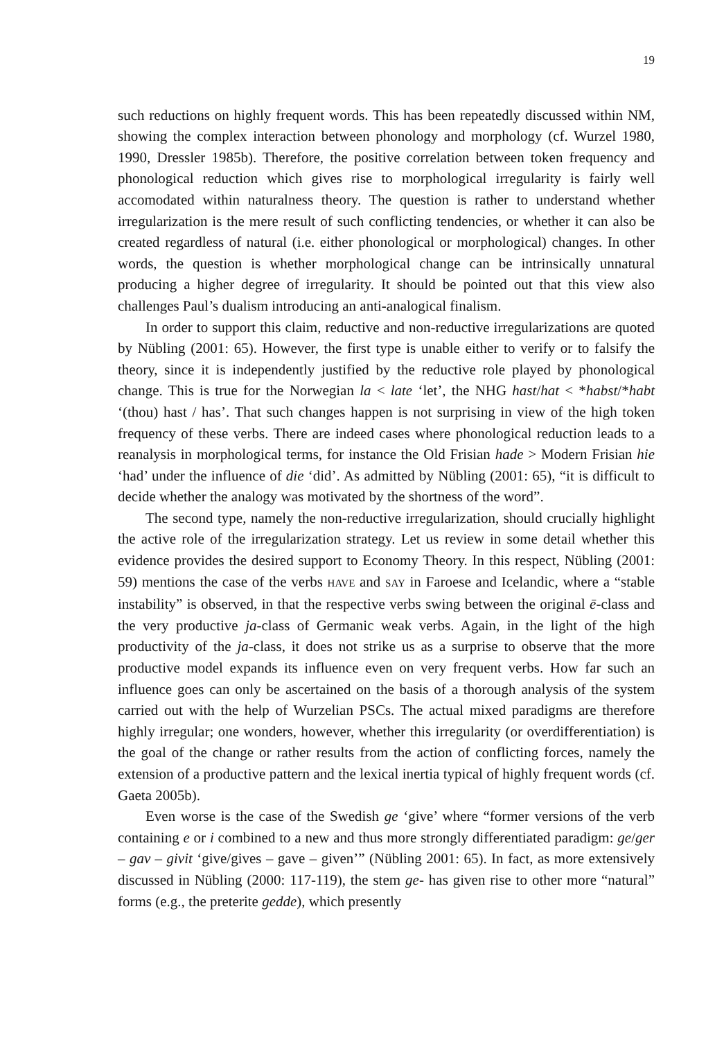19
such reductions on highly frequent words. This has been repeatedly discussed within NM, showing the complex interaction between phonology and morphology (cf. Wurzel 1980, 1990, Dressler 1985b). Therefore, the positive correlation between token frequency and phonological reduction which gives rise to morphological irregularity is fairly well accomodated within naturalness theory. The question is rather to understand whether irregularization is the mere result of such conflicting tendencies, or whether it can also be created regardless of natural (i.e. either phonological or morphological) changes. In other words, the question is whether morphological change can be intrinsically unnatural producing a higher degree of irregularity. It should be pointed out that this view also challenges Paul’s dualism introducing an anti-analogical finalism.
In order to support this claim, reductive and non-reductive irregularizations are quoted by Nübling (2001: 65). However, the first type is unable either to verify or to falsify the theory, since it is independently justified by the reductive role played by phonological change. This is true for the Norwegian la < late ‘let’, the NHG hast/hat < *habst/*habt ‘(thou) hast / has’. That such changes happen is not surprising in view of the high token frequency of these verbs. There are indeed cases where phonological reduction leads to a reanalysis in morphological terms, for instance the Old Frisian hade > Modern Frisian hie ‘had’ under the influence of die ‘did’. As admitted by Nübling (2001: 65), “it is difficult to decide whether the analogy was motivated by the shortness of the word”.
The second type, namely the non-reductive irregularization, should crucially highlight the active role of the irregularization strategy. Let us review in some detail whether this evidence provides the desired support to Economy Theory. In this respect, Nübling (2001: 59) mentions the case of the verbs HAVE and SAY in Faroese and Icelandic, where a “stable instability” is observed, in that the respective verbs swing between the original ē-class and the very productive ja-class of Germanic weak verbs. Again, in the light of the high productivity of the ja-class, it does not strike us as a surprise to observe that the more productive model expands its influence even on very frequent verbs. How far such an influence goes can only be ascertained on the basis of a thorough analysis of the system carried out with the help of Wurzelian PSCs. The actual mixed paradigms are therefore highly irregular; one wonders, however, whether this irregularity (or overdifferentiation) is the goal of the change or rather results from the action of conflicting forces, namely the extension of a productive pattern and the lexical inertia typical of highly frequent words (cf. Gaeta 2005b).
Even worse is the case of the Swedish ge ‘give’ where “former versions of the verb containing e or i combined to a new and thus more strongly differentiated paradigm: ge/ger – gav – givit ‘give/gives – gave – given’” (Nübling 2001: 65). In fact, as more extensively discussed in Nübling (2000: 117-119), the stem ge- has given rise to other more “natural” forms (e.g., the preterite gedde), which presently